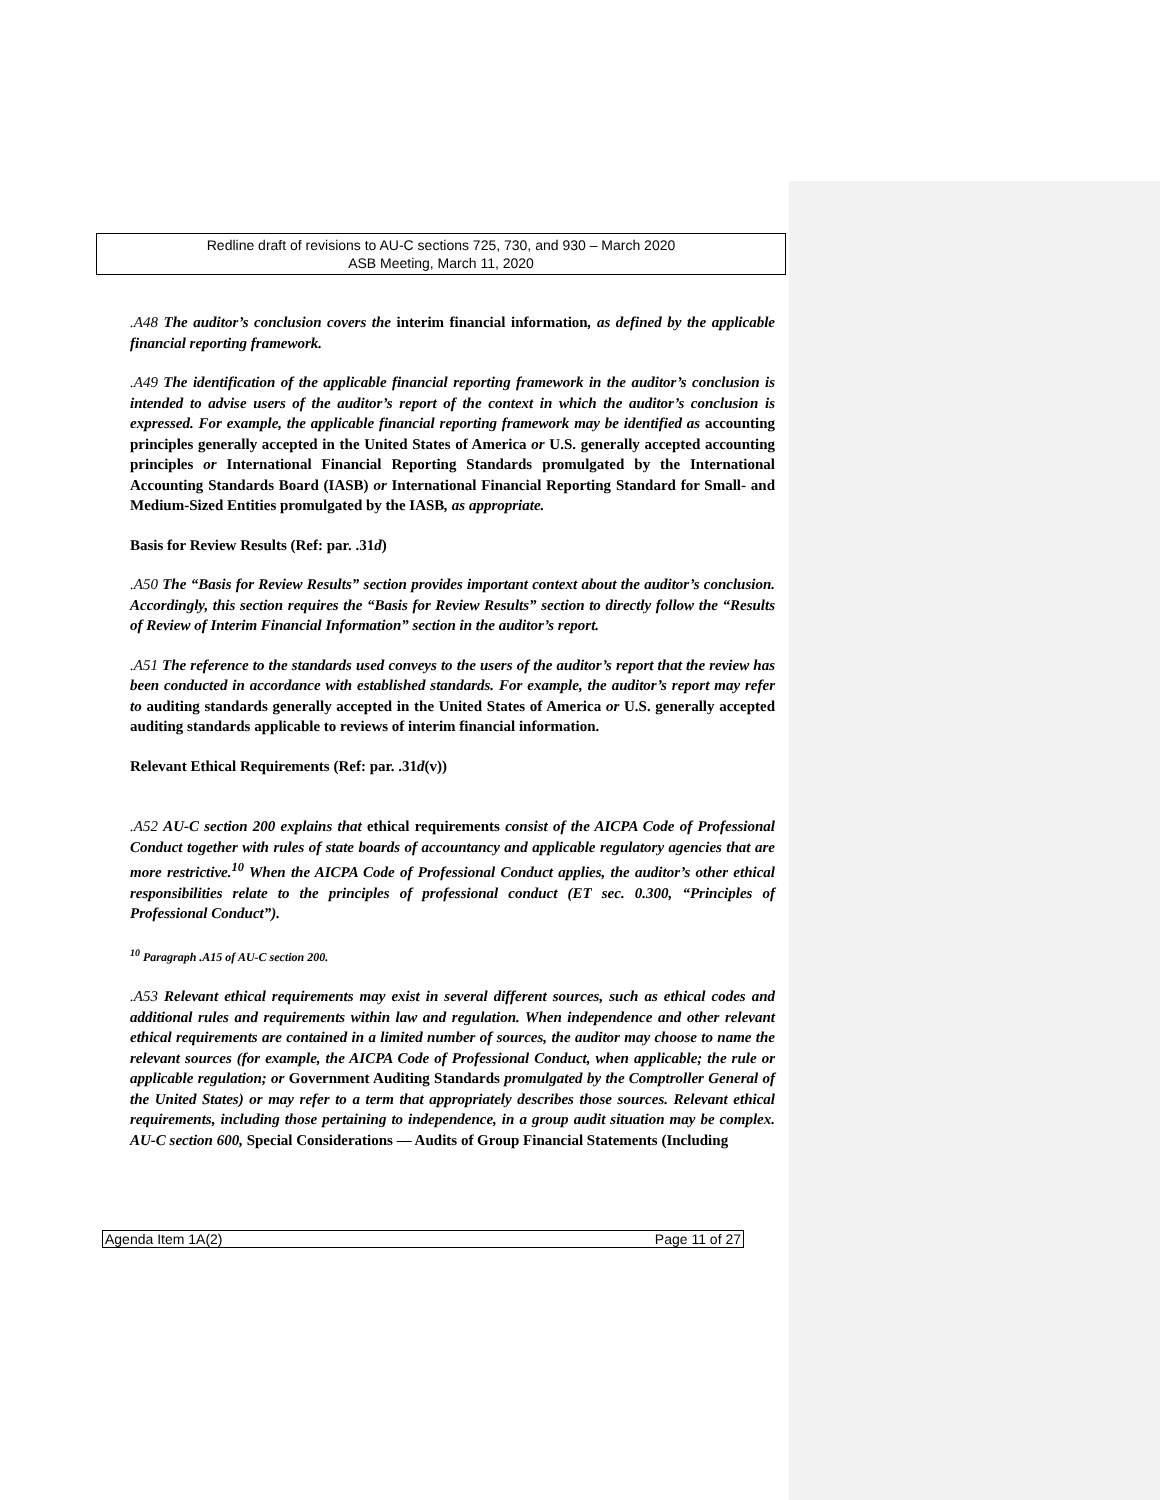Redline draft of revisions to AU-C sections 725, 730, and 930 – March 2020
ASB Meeting, March 11, 2020
.A48 The auditor’s conclusion covers the interim financial information, as defined by the applicable financial reporting framework.
.A49 The identification of the applicable financial reporting framework in the auditor’s conclusion is intended to advise users of the auditor’s report of the context in which the auditor’s conclusion is expressed. For example, the applicable financial reporting framework may be identified as accounting principles generally accepted in the United States of America or U.S. generally accepted accounting principles or International Financial Reporting Standards promulgated by the International Accounting Standards Board (IASB) or International Financial Reporting Standard for Small- and Medium-Sized Entities promulgated by the IASB, as appropriate.
Basis for Review Results (Ref: par. .31d)
.A50 The “Basis for Review Results” section provides important context about the auditor’s conclusion. Accordingly, this section requires the “Basis for Review Results” section to directly follow the “Results of Review of Interim Financial Information” section in the auditor’s report.
.A51 The reference to the standards used conveys to the users of the auditor’s report that the review has been conducted in accordance with established standards. For example, the auditor’s report may refer to auditing standards generally accepted in the United States of America or U.S. generally accepted auditing standards applicable to reviews of interim financial information.
Relevant Ethical Requirements (Ref: par. .31d(v))
.A52 AU-C section 200 explains that ethical requirements consist of the AICPA Code of Professional Conduct together with rules of state boards of accountancy and applicable regulatory agencies that are more restrictive.<sup>10</sup> When the AICPA Code of Professional Conduct applies, the auditor’s other ethical responsibilities relate to the principles of professional conduct (ET sec. 0.300, “Principles of Professional Conduct”).
<sup>10</sup> Paragraph .A15 of AU-C section 200.
.A53 Relevant ethical requirements may exist in several different sources, such as ethical codes and additional rules and requirements within law and regulation. When independence and other relevant ethical requirements are contained in a limited number of sources, the auditor may choose to name the relevant sources (for example, the AICPA Code of Professional Conduct, when applicable; the rule or applicable regulation; or Government Auditing Standards promulgated by the Comptroller General of the United States) or may refer to a term that appropriately describes those sources. Relevant ethical requirements, including those pertaining to independence, in a group audit situation may be complex. AU-C section 600, Special Considerations — Audits of Group Financial Statements (Including
Agenda Item 1A(2) Page 11 of 27